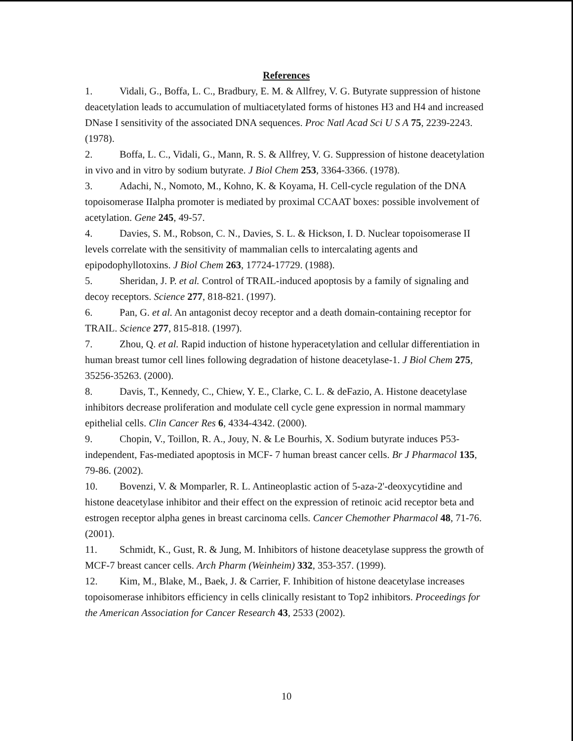References
1. Vidali, G., Boffa, L. C., Bradbury, E. M. & Allfrey, V. G. Butyrate suppression of histone deacetylation leads to accumulation of multiacetylated forms of histones H3 and H4 and increased DNase I sensitivity of the associated DNA sequences. Proc Natl Acad Sci U S A 75, 2239-2243. (1978).
2. Boffa, L. C., Vidali, G., Mann, R. S. & Allfrey, V. G. Suppression of histone deacetylation in vivo and in vitro by sodium butyrate. J Biol Chem 253, 3364-3366. (1978).
3. Adachi, N., Nomoto, M., Kohno, K. & Koyama, H. Cell-cycle regulation of the DNA topoisomerase IIalpha promoter is mediated by proximal CCAAT boxes: possible involvement of acetylation. Gene 245, 49-57.
4. Davies, S. M., Robson, C. N., Davies, S. L. & Hickson, I. D. Nuclear topoisomerase II levels correlate with the sensitivity of mammalian cells to intercalating agents and epipodophyllotoxins. J Biol Chem 263, 17724-17729. (1988).
5. Sheridan, J. P. et al. Control of TRAIL-induced apoptosis by a family of signaling and decoy receptors. Science 277, 818-821. (1997).
6. Pan, G. et al. An antagonist decoy receptor and a death domain-containing receptor for TRAIL. Science 277, 815-818. (1997).
7. Zhou, Q. et al. Rapid induction of histone hyperacetylation and cellular differentiation in human breast tumor cell lines following degradation of histone deacetylase-1. J Biol Chem 275, 35256-35263. (2000).
8. Davis, T., Kennedy, C., Chiew, Y. E., Clarke, C. L. & deFazio, A. Histone deacetylase inhibitors decrease proliferation and modulate cell cycle gene expression in normal mammary epithelial cells. Clin Cancer Res 6, 4334-4342. (2000).
9. Chopin, V., Toillon, R. A., Jouy, N. & Le Bourhis, X. Sodium butyrate induces P53-independent, Fas-mediated apoptosis in MCF- 7 human breast cancer cells. Br J Pharmacol 135, 79-86. (2002).
10. Bovenzi, V. & Momparler, R. L. Antineoplastic action of 5-aza-2'-deoxycytidine and histone deacetylase inhibitor and their effect on the expression of retinoic acid receptor beta and estrogen receptor alpha genes in breast carcinoma cells. Cancer Chemother Pharmacol 48, 71-76. (2001).
11. Schmidt, K., Gust, R. & Jung, M. Inhibitors of histone deacetylase suppress the growth of MCF-7 breast cancer cells. Arch Pharm (Weinheim) 332, 353-357. (1999).
12. Kim, M., Blake, M., Baek, J. & Carrier, F. Inhibition of histone deacetylase increases topoisomerase inhibitors efficiency in cells clinically resistant to Top2 inhibitors. Proceedings for the American Association for Cancer Research 43, 2533 (2002).
10